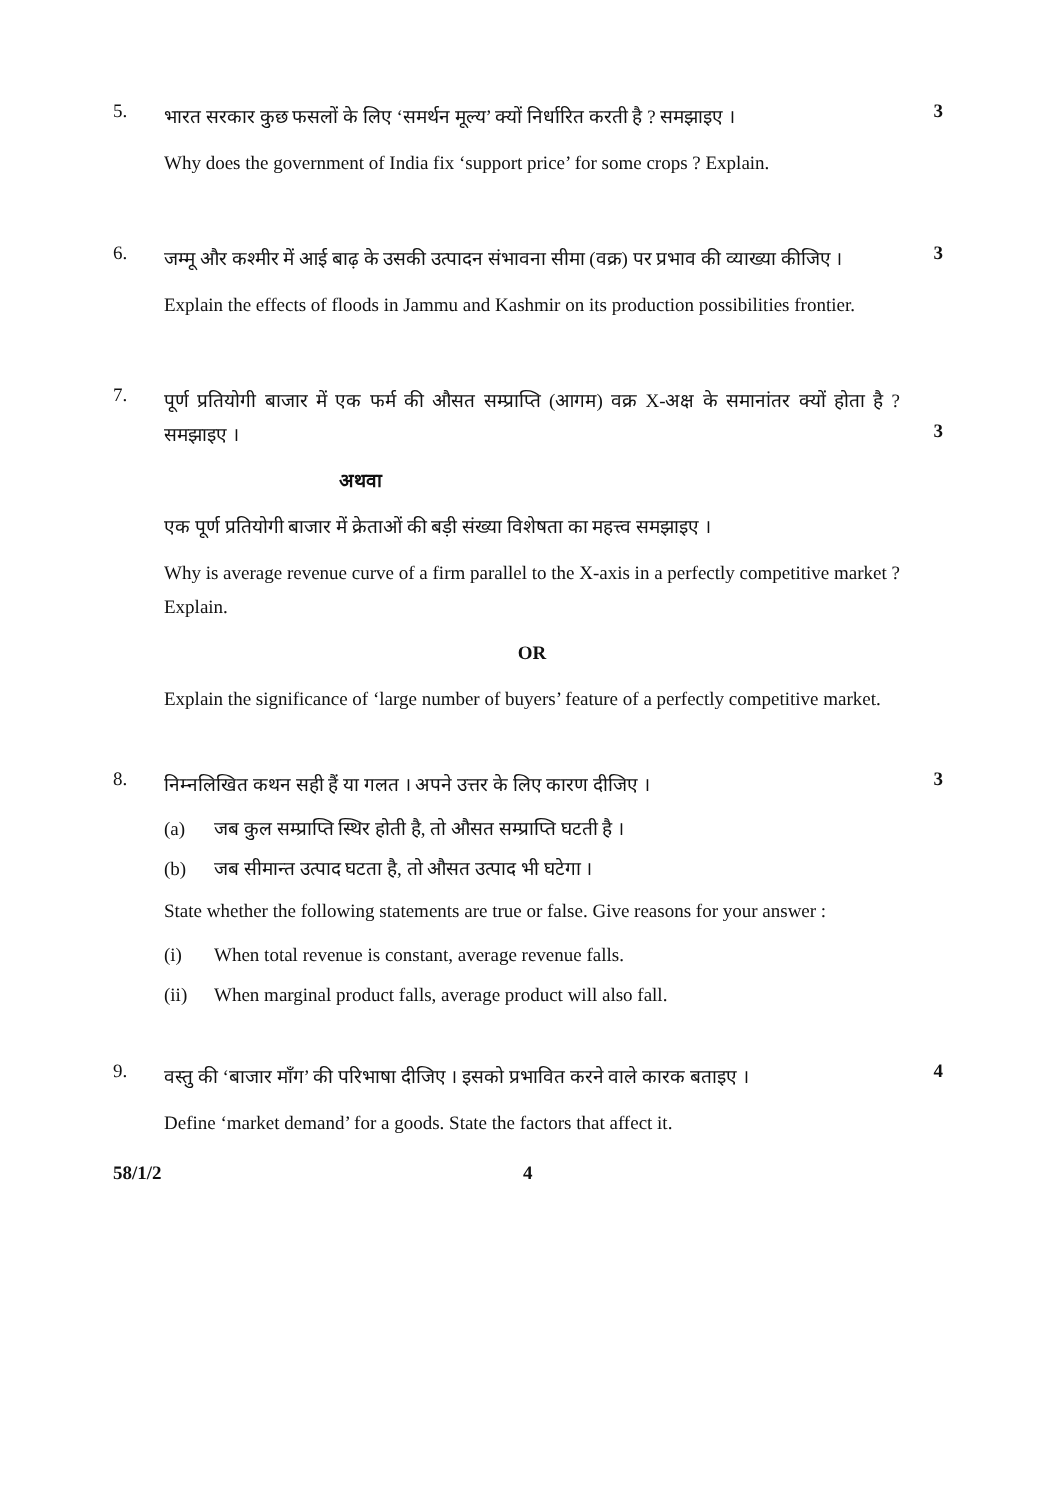5.
भारत सरकार कुछ फसलों के लिए ‘समर्थन मूल्य’ क्यों निर्धारित करती है ? समझाइए ।
Why does the government of India fix ‘support price’ for some crops ? Explain.
3
6.
जम्मू और कश्मीर में आई बाढ़ के उसकी उत्पादन संभावना सीमा (वक्र) पर प्रभाव की व्याख्या कीजिए ।
Explain the effects of floods in Jammu and Kashmir on its production possibilities frontier.
3
7.
पूर्ण प्रतियोगी बाजार में एक फर्म की औसत सम्प्राप्ति (आगम) वक्र X-अक्ष के समानांतर क्यों होता है ? समझाइए ।
अथवा
एक पूर्ण प्रतियोगी बाजार में क्रेताओं की बड़ी संख्या विशेषता का महत्त्व समझाइए ।
Why is average revenue curve of a firm parallel to the X-axis in a perfectly competitive market ? Explain.
OR
Explain the significance of ‘large number of buyers’ feature of a perfectly competitive market.
3
8.
निम्नलिखित कथन सही हैं या गलत । अपने उत्तर के लिए कारण दीजिए ।
(a) जब कुल सम्प्राप्ति स्थिर होती है, तो औसत सम्प्राप्ति घटती है ।
(b) जब सीमान्त उत्पाद घटता है, तो औसत उत्पाद भी घटेगा ।
State whether the following statements are true or false. Give reasons for your answer :
(i) When total revenue is constant, average revenue falls.
(ii) When marginal product falls, average product will also fall.
3
9.
वस्तु की ‘बाजार माँग’ की परिभाषा दीजिए । इसको प्रभावित करने वाले कारक बताइए ।
Define ‘market demand’ for a goods. State the factors that affect it.
4
58/1/2 4